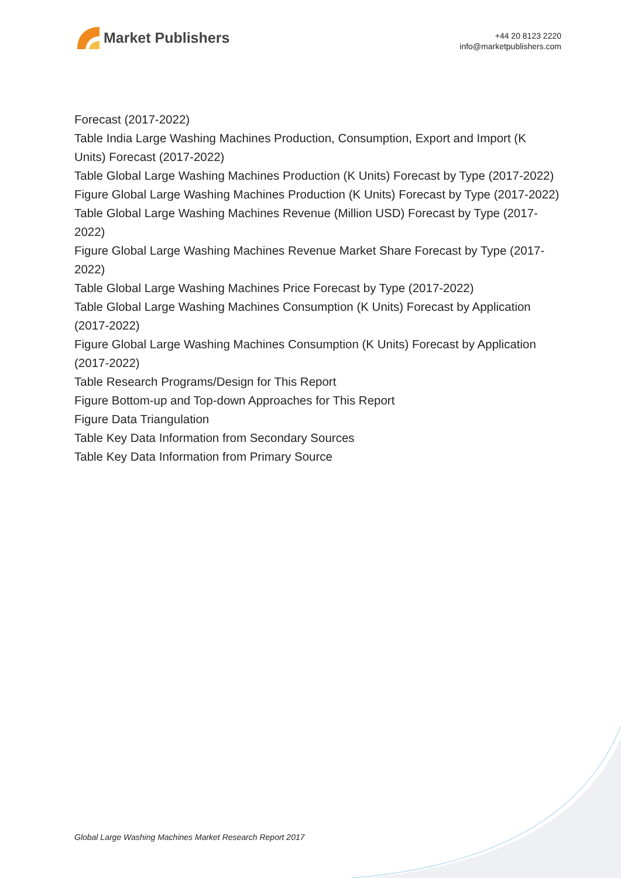Market Publishers
+44 20 8123 2220
info@marketpublishers.com
Forecast (2017-2022)
Table India Large Washing Machines Production, Consumption, Export and Import (K Units) Forecast (2017-2022)
Table Global Large Washing Machines Production (K Units) Forecast by Type (2017-2022)
Figure Global Large Washing Machines Production (K Units) Forecast by Type (2017-2022)
Table Global Large Washing Machines Revenue (Million USD) Forecast by Type (2017-2022)
Figure Global Large Washing Machines Revenue Market Share Forecast by Type (2017-2022)
Table Global Large Washing Machines Price Forecast by Type (2017-2022)
Table Global Large Washing Machines Consumption (K Units) Forecast by Application (2017-2022)
Figure Global Large Washing Machines Consumption (K Units) Forecast by Application (2017-2022)
Table Research Programs/Design for This Report
Figure Bottom-up and Top-down Approaches for This Report
Figure Data Triangulation
Table Key Data Information from Secondary Sources
Table Key Data Information from Primary Source
Global Large Washing Machines Market Research Report 2017